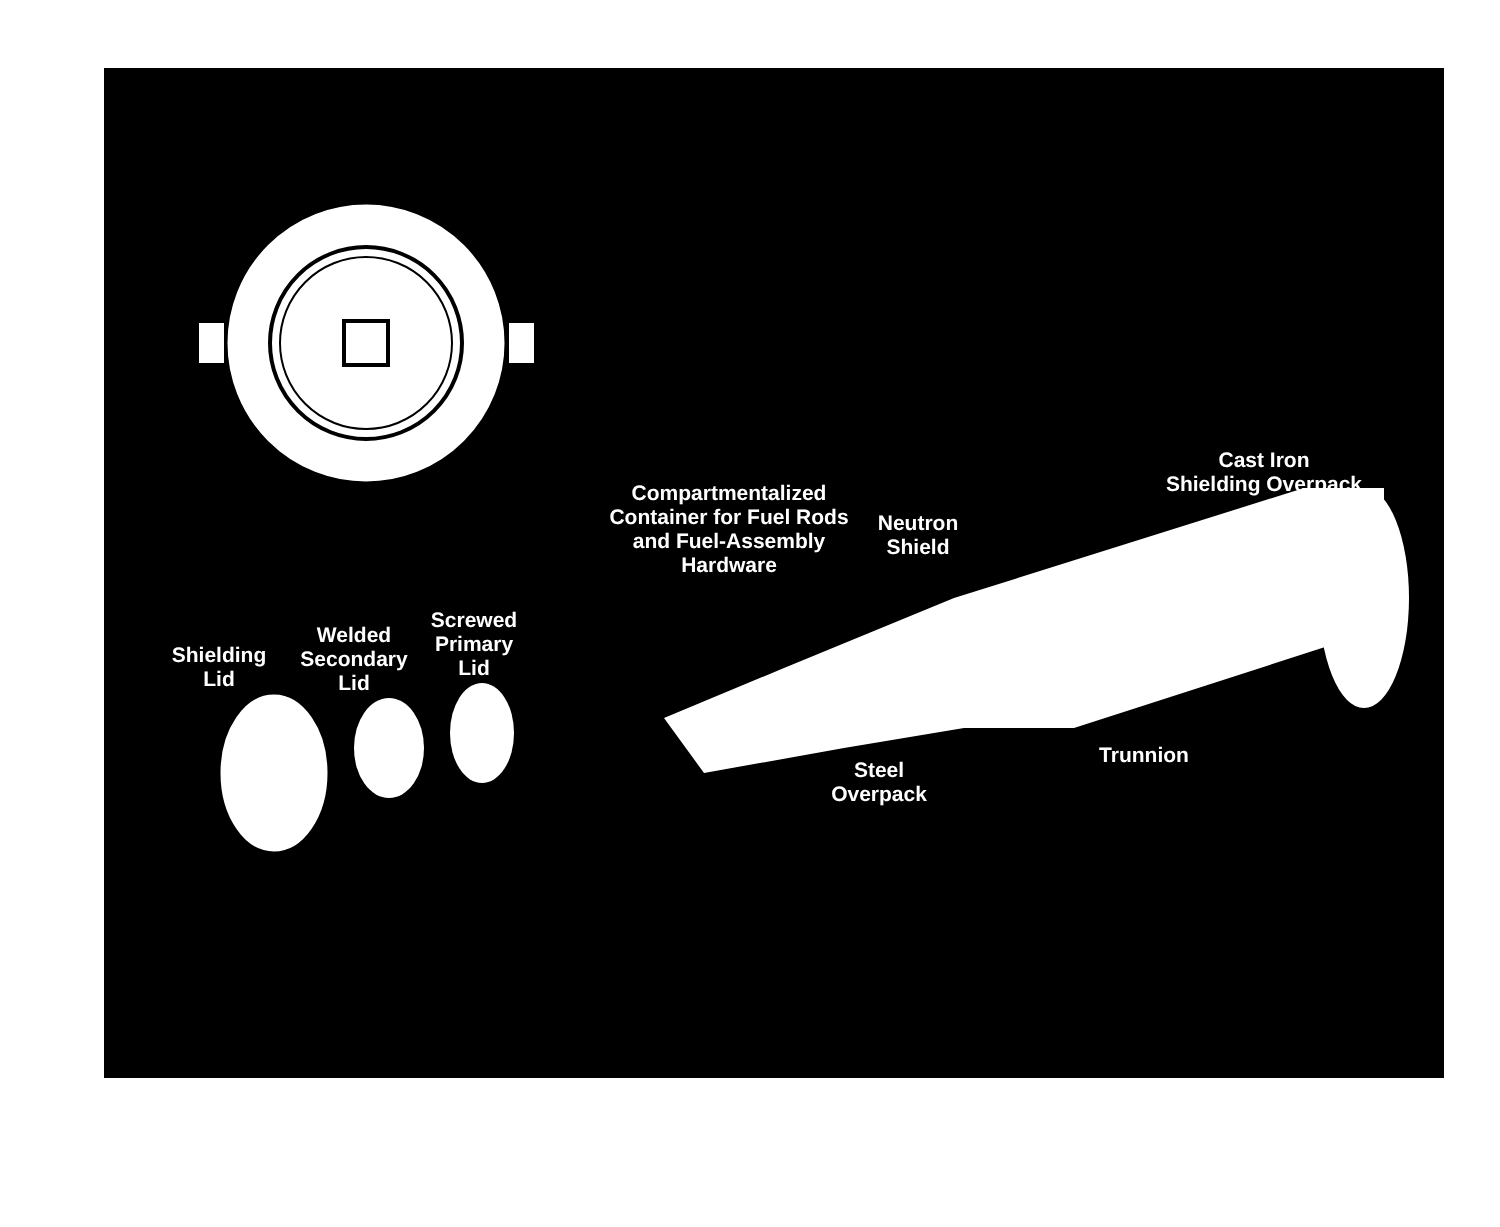Cast Iron
Shielding Overpack
Compartmentalized
Container for Fuel Rods
and Fuel-Assembly
Hardware
Neutron
Shield
Screwed
Primary
Lid
Welded
Secondary
Lid
Shielding
Lid
Trunnion
Steel
Overpack